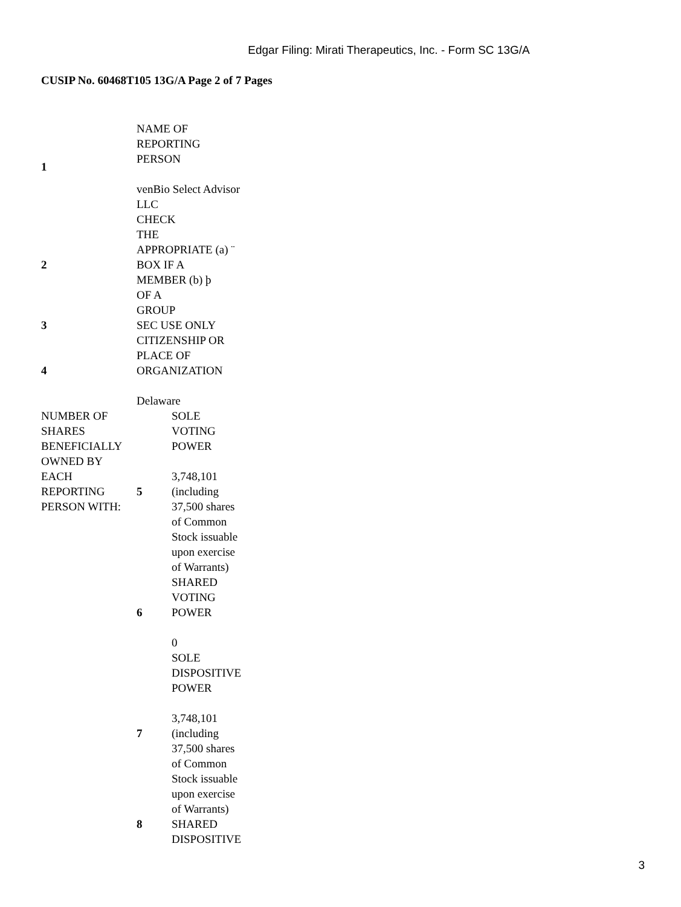Edgar Filing: Mirati Therapeutics, Inc. - Form SC 13G/A
CUSIP No. 60468T105 13G/A Page 2 of 7 Pages
| 1 | NAME OF REPORTING PERSON venBio Select Advisor LLC | |
| 2 | CHECK THE APPROPRIATE (a) ¨ BOX IF A MEMBER (b) þ OF A GROUP | |
| 3 | SEC USE ONLY | |
| 4 | CITIZENSHIP OR PLACE OF ORGANIZATION Delaware | |
| NUMBER OF SHARES BENEFICIALLY OWNED BY EACH REPORTING PERSON WITH: | 5 | SOLE VOTING POWER 3,748,101 (including 37,500 shares of Common Stock issuable upon exercise of Warrants) |
| | 6 | SHARED VOTING POWER 0 |
| | 7 | SOLE DISPOSITIVE POWER 3,748,101 (including 37,500 shares of Common Stock issuable upon exercise of Warrants) |
| | 8 | SHARED DISPOSITIVE |
3